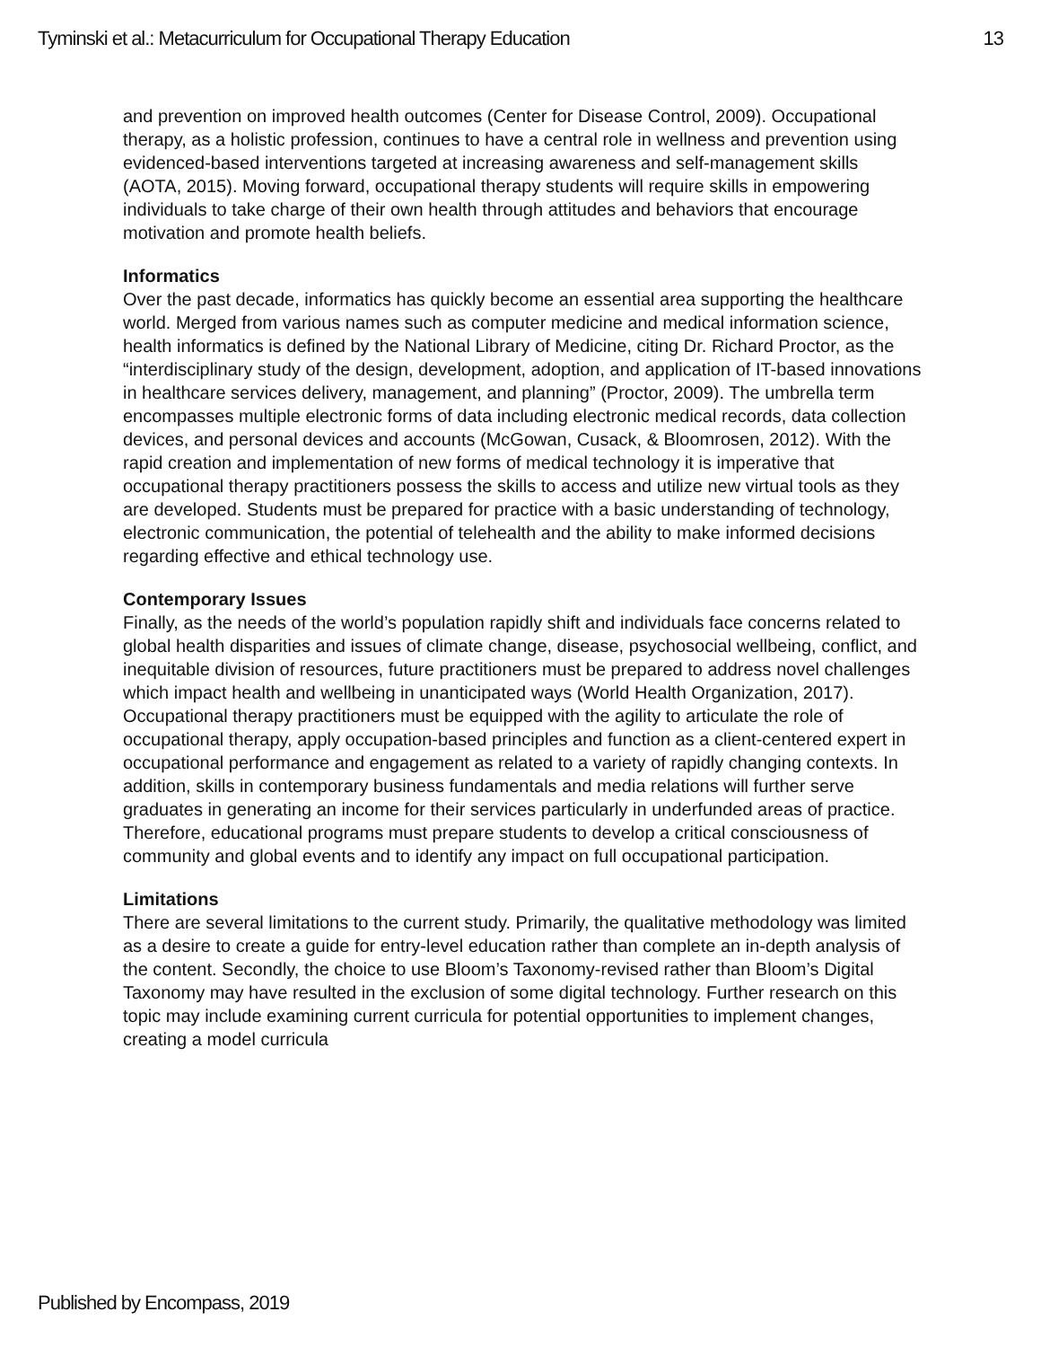Tyminski et al.: Metacurriculum for Occupational Therapy Education 13
and prevention on improved health outcomes (Center for Disease Control, 2009). Occupational therapy, as a holistic profession, continues to have a central role in wellness and prevention using evidenced-based interventions targeted at increasing awareness and self-management skills (AOTA, 2015). Moving forward, occupational therapy students will require skills in empowering individuals to take charge of their own health through attitudes and behaviors that encourage motivation and promote health beliefs.
Informatics
Over the past decade, informatics has quickly become an essential area supporting the healthcare world. Merged from various names such as computer medicine and medical information science, health informatics is defined by the National Library of Medicine, citing Dr. Richard Proctor, as the “interdisciplinary study of the design, development, adoption, and application of IT-based innovations in healthcare services delivery, management, and planning” (Proctor, 2009). The umbrella term encompasses multiple electronic forms of data including electronic medical records, data collection devices, and personal devices and accounts (McGowan, Cusack, & Bloomrosen, 2012). With the rapid creation and implementation of new forms of medical technology it is imperative that occupational therapy practitioners possess the skills to access and utilize new virtual tools as they are developed. Students must be prepared for practice with a basic understanding of technology, electronic communication, the potential of telehealth and the ability to make informed decisions regarding effective and ethical technology use.
Contemporary Issues
Finally, as the needs of the world’s population rapidly shift and individuals face concerns related to global health disparities and issues of climate change, disease, psychosocial wellbeing, conflict, and inequitable division of resources, future practitioners must be prepared to address novel challenges which impact health and wellbeing in unanticipated ways (World Health Organization, 2017). Occupational therapy practitioners must be equipped with the agility to articulate the role of occupational therapy, apply occupation-based principles and function as a client-centered expert in occupational performance and engagement as related to a variety of rapidly changing contexts. In addition, skills in contemporary business fundamentals and media relations will further serve graduates in generating an income for their services particularly in underfunded areas of practice. Therefore, educational programs must prepare students to develop a critical consciousness of community and global events and to identify any impact on full occupational participation.
Limitations
There are several limitations to the current study. Primarily, the qualitative methodology was limited as a desire to create a guide for entry-level education rather than complete an in-depth analysis of the content. Secondly, the choice to use Bloom’s Taxonomy-revised rather than Bloom’s Digital Taxonomy may have resulted in the exclusion of some digital technology. Further research on this topic may include examining current curricula for potential opportunities to implement changes, creating a model curricula
Published by Encompass, 2019